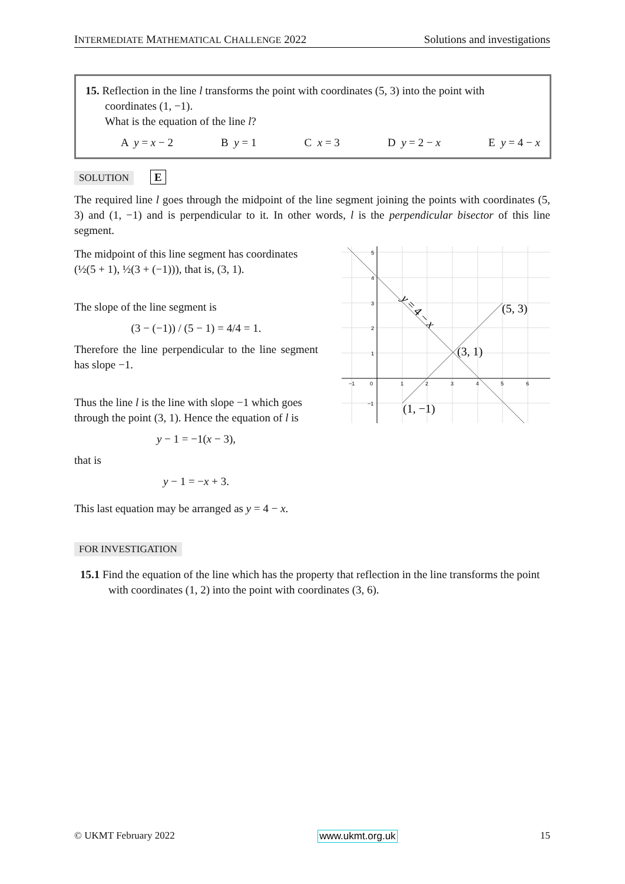INTERMEDIATE MATHEMATICAL CHALLENGE 2022 Solutions and investigations
15. Reflection in the line l transforms the point with coordinates (5, 3) into the point with
coordinates (1, −1).
What is the equation of the line l?
A y = x − 2 B y = 1 C x = 3 D y = 2 − x E y = 4 − x
SOLUTION E
The required line l goes through the midpoint of the line segment joining the points with coordinates (5, 3) and (1, −1) and is perpendicular to it. In other words, l is the perpendicular bisector of this line segment.
The midpoint of this line segment has coordinates (½(5 + 1), ½(3 + (−1))), that is, (3, 1).
The slope of the line segment is
(3 − (−1)) / (5 − 1) = 4/4 = 1.
Therefore the line perpendicular to the line segment has slope −1.
Thus the line l is the line with slope −1 which goes through the point (3, 1). Hence the equation of l is
y − 1 = −1(x − 3),
that is
y − 1 = −x + 3.
This last equation may be arranged as y = 4 − x.
5
4
3
2
1
0
1
2
3
4
5
6
−1
−1
(5, 3)
(3, 1)
(1, −1)
y = 4 − x
FOR INVESTIGATION
15.1 Find the equation of the line which has the property that reflection in the line transforms the point with coordinates (1, 2) into the point with coordinates (3, 6).
© UKMT February 2022 www.ukmt.org.uk 15